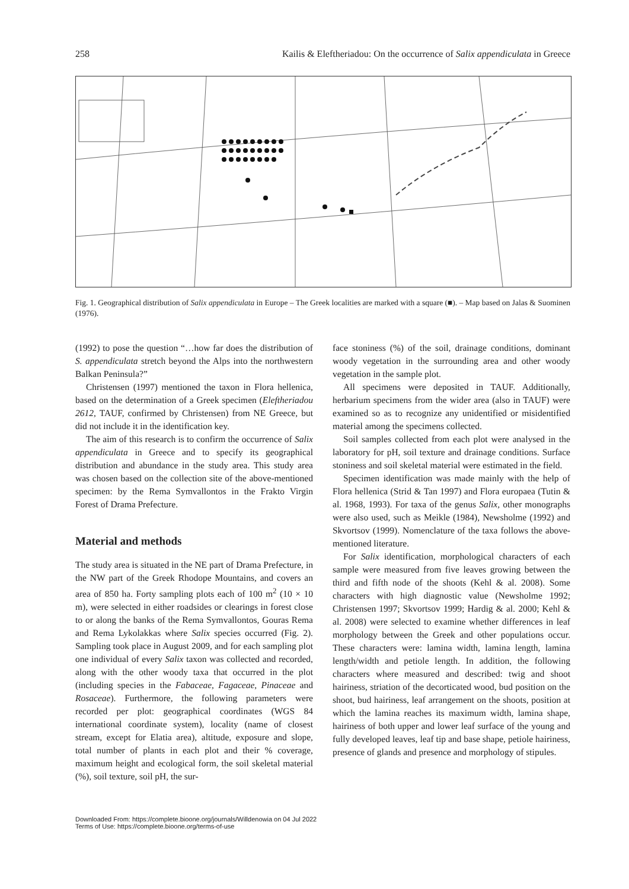258 Kailis & Eleftheriadou: On the occurrence of Salix appendiculata in Greece
Fig. 1. Geographical distribution of Salix appendiculata in Europe – The Greek localities are marked with a square (■). – Map based on Jalas & Suominen (1976).
(1992) to pose the question “…how far does the distribution of S. appendiculata stretch beyond the Alps into the northwestern Balkan Peninsula?”
Christensen (1997) mentioned the taxon in Flora hellenica, based on the determination of a Greek specimen (Eleftheriadou 2612, TAUF, confirmed by Christensen) from NE Greece, but did not include it in the identification key.
The aim of this research is to confirm the occurrence of Salix appendiculata in Greece and to specify its geographical distribution and abundance in the study area. This study area was chosen based on the collection site of the above-mentioned specimen: by the Rema Symvallontos in the Frakto Virgin Forest of Drama Prefecture.
Material and methods
The study area is situated in the NE part of Drama Prefecture, in the NW part of the Greek Rhodope Mountains, and covers an area of 850 ha. Forty sampling plots each of 100 m<sup>2</sup> (10 × 10 m), were selected in either roadsides or clearings in forest close to or along the banks of the Rema Symvallontos, Gouras Rema and Rema Lykolakkas where Salix species occurred (Fig. 2). Sampling took place in August 2009, and for each sampling plot one individual of every Salix taxon was collected and recorded, along with the other woody taxa that occurred in the plot (including species in the Fabaceae, Fagaceae, Pinaceae and Rosaceae). Furthermore, the following parameters were recorded per plot: geographical coordinates (WGS 84 international coordinate system), locality (name of closest stream, except for Elatia area), altitude, exposure and slope, total number of plants in each plot and their % coverage, maximum height and ecological form, the soil skeletal material (%), soil texture, soil pH, the sur-
face stoniness (%) of the soil, drainage conditions, dominant woody vegetation in the surrounding area and other woody vegetation in the sample plot.
All specimens were deposited in TAUF. Additionally, herbarium specimens from the wider area (also in TAUF) were examined so as to recognize any unidentified or misidentified material among the specimens collected.
Soil samples collected from each plot were analysed in the laboratory for pH, soil texture and drainage conditions. Surface stoniness and soil skeletal material were estimated in the field.
Specimen identification was made mainly with the help of Flora hellenica (Strid & Tan 1997) and Flora europaea (Tutin & al. 1968, 1993). For taxa of the genus Salix, other monographs were also used, such as Meikle (1984), Newsholme (1992) and Skvortsov (1999). Nomenclature of the taxa follows the above-mentioned literature.
For Salix identification, morphological characters of each sample were measured from five leaves growing between the third and fifth node of the shoots (Kehl & al. 2008). Some characters with high diagnostic value (Newsholme 1992; Christensen 1997; Skvortsov 1999; Hardig & al. 2000; Kehl & al. 2008) were selected to examine whether differences in leaf morphology between the Greek and other populations occur. These characters were: lamina width, lamina length, lamina length/width and petiole length. In addition, the following characters where measured and described: twig and shoot hairiness, striation of the decorticated wood, bud position on the shoot, bud hairiness, leaf arrangement on the shoots, position at which the lamina reaches its maximum width, lamina shape, hairiness of both upper and lower leaf surface of the young and fully developed leaves, leaf tip and base shape, petiole hairiness, presence of glands and presence and morphology of stipules.
Downloaded From: https://complete.bioone.org/journals/Willdenowia on 04 Jul 2022
Terms of Use: https://complete.bioone.org/terms-of-use